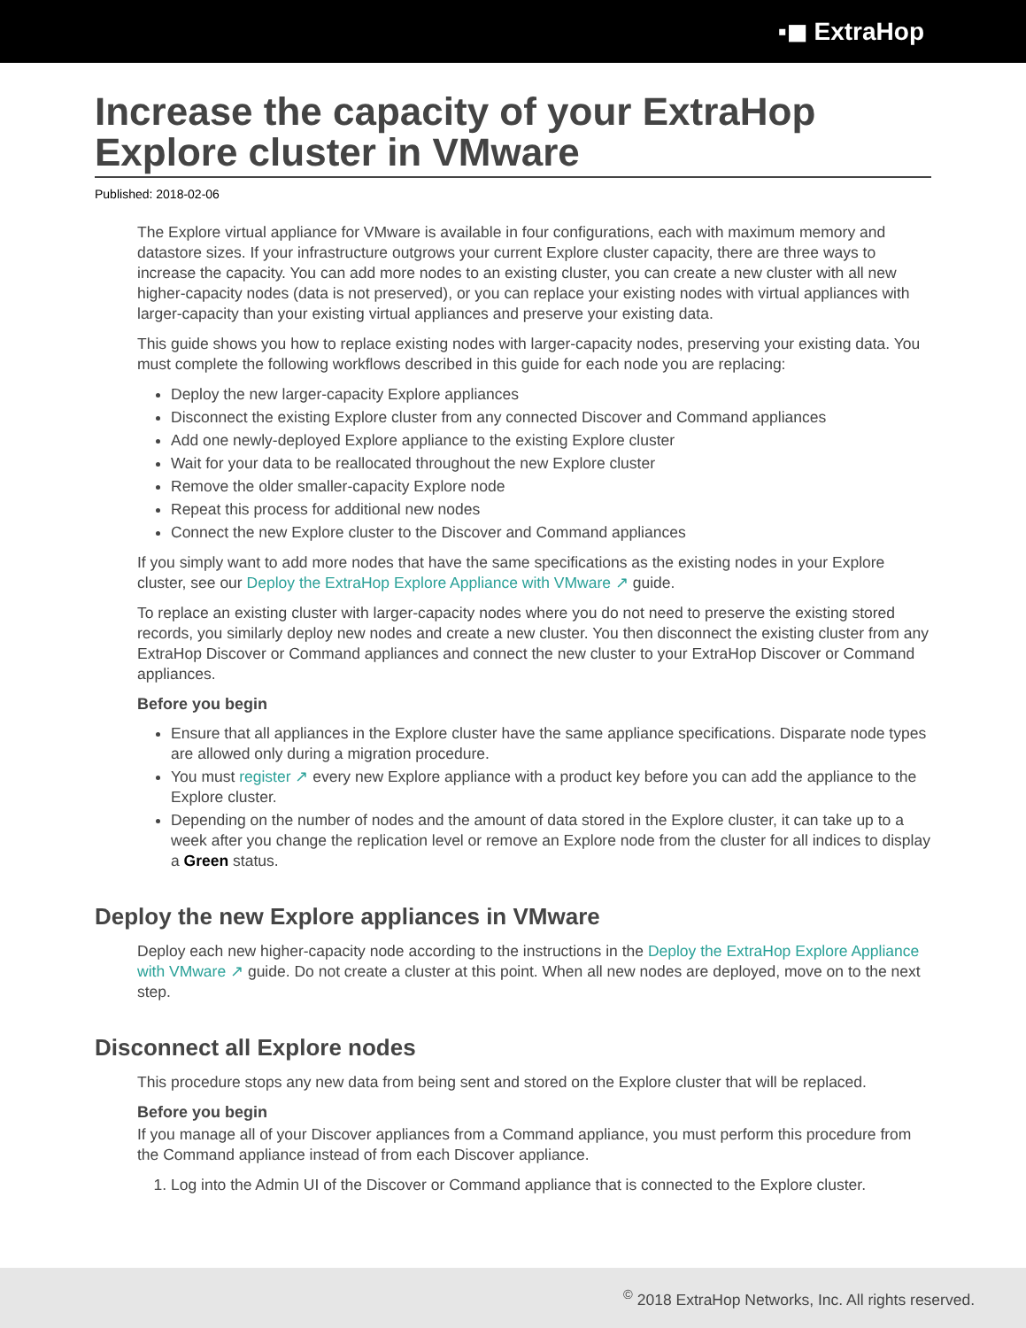▪◼ ExtraHop
Increase the capacity of your ExtraHop Explore cluster in VMware
Published: 2018-02-06
The Explore virtual appliance for VMware is available in four configurations, each with maximum memory and datastore sizes. If your infrastructure outgrows your current Explore cluster capacity, there are three ways to increase the capacity. You can add more nodes to an existing cluster, you can create a new cluster with all new higher-capacity nodes (data is not preserved), or you can replace your existing nodes with virtual appliances with larger-capacity than your existing virtual appliances and preserve your existing data.
This guide shows you how to replace existing nodes with larger-capacity nodes, preserving your existing data. You must complete the following workflows described in this guide for each node you are replacing:
Deploy the new larger-capacity Explore appliances
Disconnect the existing Explore cluster from any connected Discover and Command appliances
Add one newly-deployed Explore appliance to the existing Explore cluster
Wait for your data to be reallocated throughout the new Explore cluster
Remove the older smaller-capacity Explore node
Repeat this process for additional new nodes
Connect the new Explore cluster to the Discover and Command appliances
If you simply want to add more nodes that have the same specifications as the existing nodes in your Explore cluster, see our Deploy the ExtraHop Explore Appliance with VMware ↗ guide.
To replace an existing cluster with larger-capacity nodes where you do not need to preserve the existing stored records, you similarly deploy new nodes and create a new cluster. You then disconnect the existing cluster from any ExtraHop Discover or Command appliances and connect the new cluster to your ExtraHop Discover or Command appliances.
Before you begin
Ensure that all appliances in the Explore cluster have the same appliance specifications. Disparate node types are allowed only during a migration procedure.
You must register ↗ every new Explore appliance with a product key before you can add the appliance to the Explore cluster.
Depending on the number of nodes and the amount of data stored in the Explore cluster, it can take up to a week after you change the replication level or remove an Explore node from the cluster for all indices to display a Green status.
Deploy the new Explore appliances in VMware
Deploy each new higher-capacity node according to the instructions in the Deploy the ExtraHop Explore Appliance with VMware ↗ guide. Do not create a cluster at this point. When all new nodes are deployed, move on to the next step.
Disconnect all Explore nodes
This procedure stops any new data from being sent and stored on the Explore cluster that will be replaced.
Before you begin
If you manage all of your Discover appliances from a Command appliance, you must perform this procedure from the Command appliance instead of from each Discover appliance.
1. Log into the Admin UI of the Discover or Command appliance that is connected to the Explore cluster.
<sup>©</sup> 2018 ExtraHop Networks, Inc. All rights reserved.